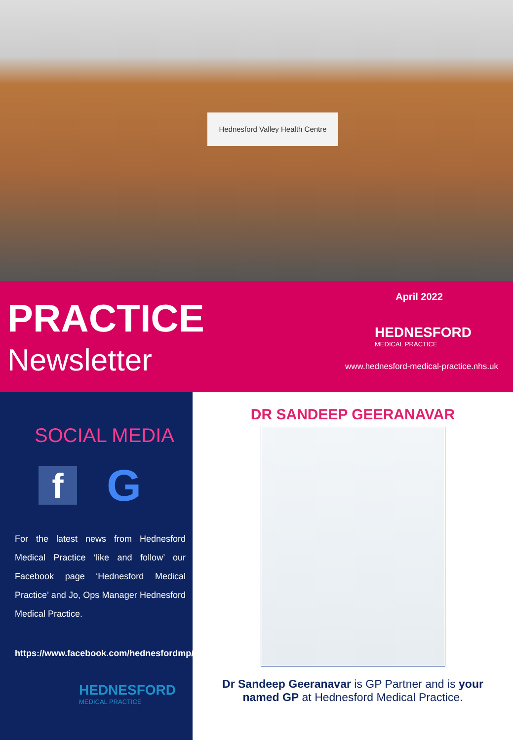Hednesford Valley Health Centre
PRACTICE
Newsletter
April 2022
HEDNESFORD
MEDICAL PRACTICE
www.hednesford-medical-practice.nhs.uk
SOCIAL MEDIA
f
G
For the latest news from Hednesford Medical Practice ‘like and follow’ our Facebook page ‘Hednesford Medical Practice’ and Jo, Ops Manager Hednesford Medical Practice.
https://www.facebook.com/hednesfordmp/
HEDNESFORD
MEDICAL PRACTICE
DR SANDEEP GEERANAVAR
Dr Sandeep Geeranavar is GP Partner and is your named GP at Hednesford Medical Practice.